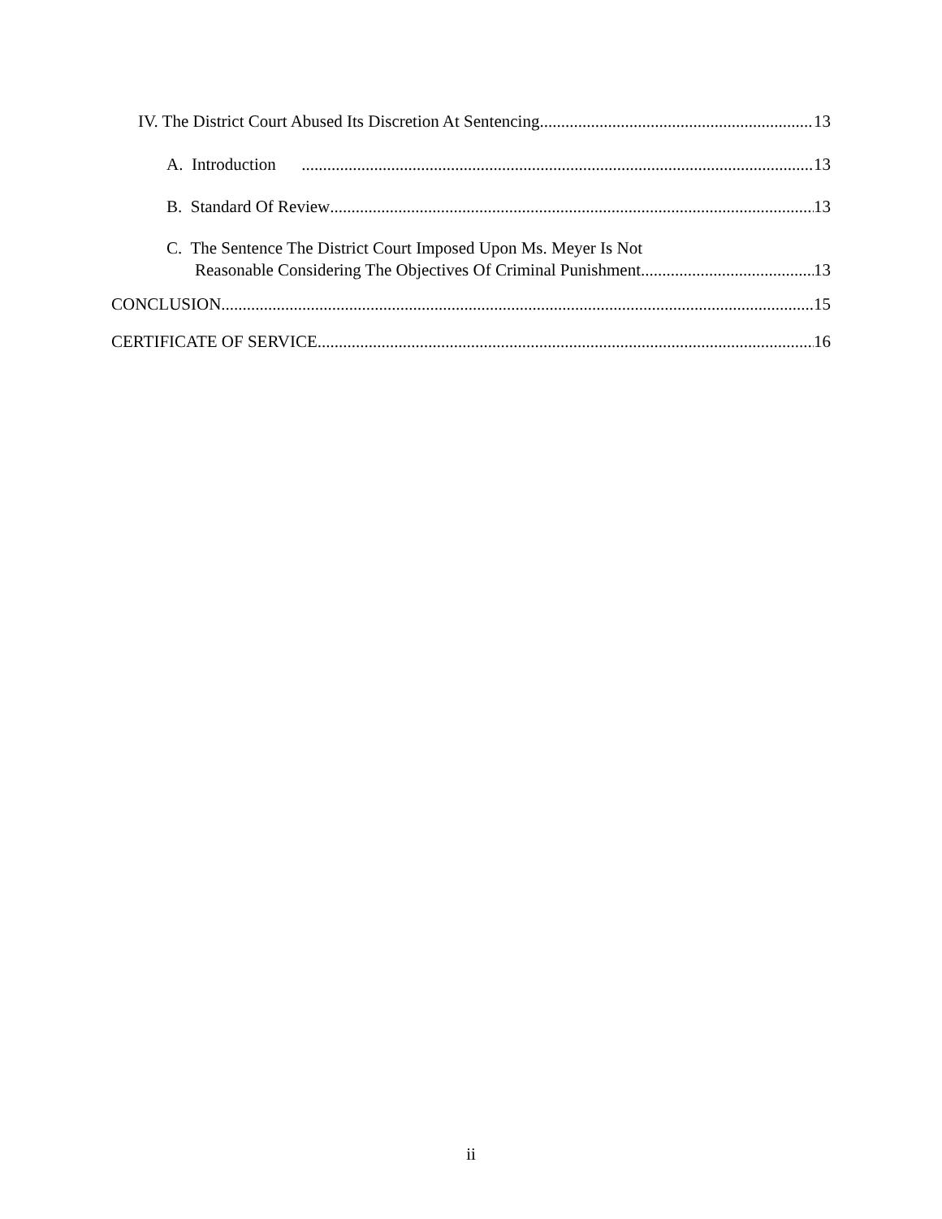IV. The District Court Abused Its Discretion At Sentencing 13
A. Introduction 13
B. Standard Of Review 13
C. The Sentence The District Court Imposed Upon Ms. Meyer Is Not
Reasonable Considering The Objectives Of Criminal Punishment 13
CONCLUSION 15
CERTIFICATE OF SERVICE 16
ii